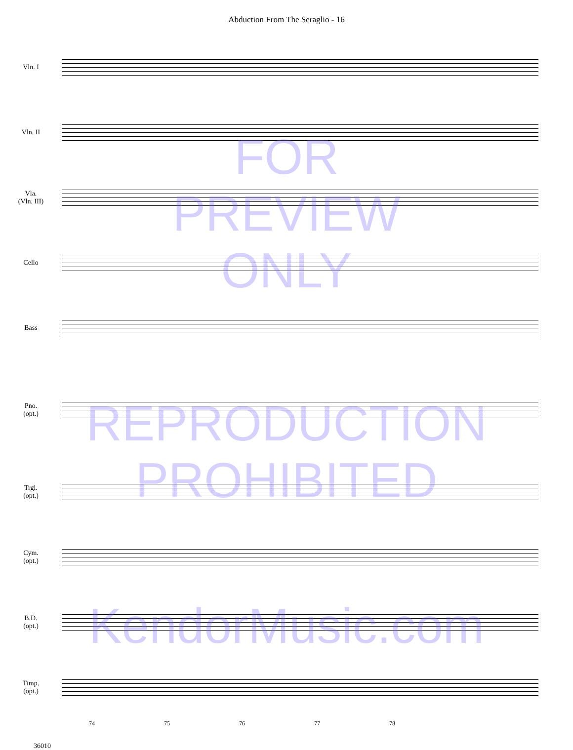Abduction From The Seraglio - 16
Vln. I
Vln. II
Vla.
(Vln. III)
Cello
Bass
Pno.
(opt.)
Trgl.
(opt.)
Cym.
(opt.)
B.D.
(opt.)
Timp.
(opt.)
74 75 76 77 78
36010
FOR
PREVIEW
ONLY
REPRODUCTION
PROHIBITED
KendorMusic.com